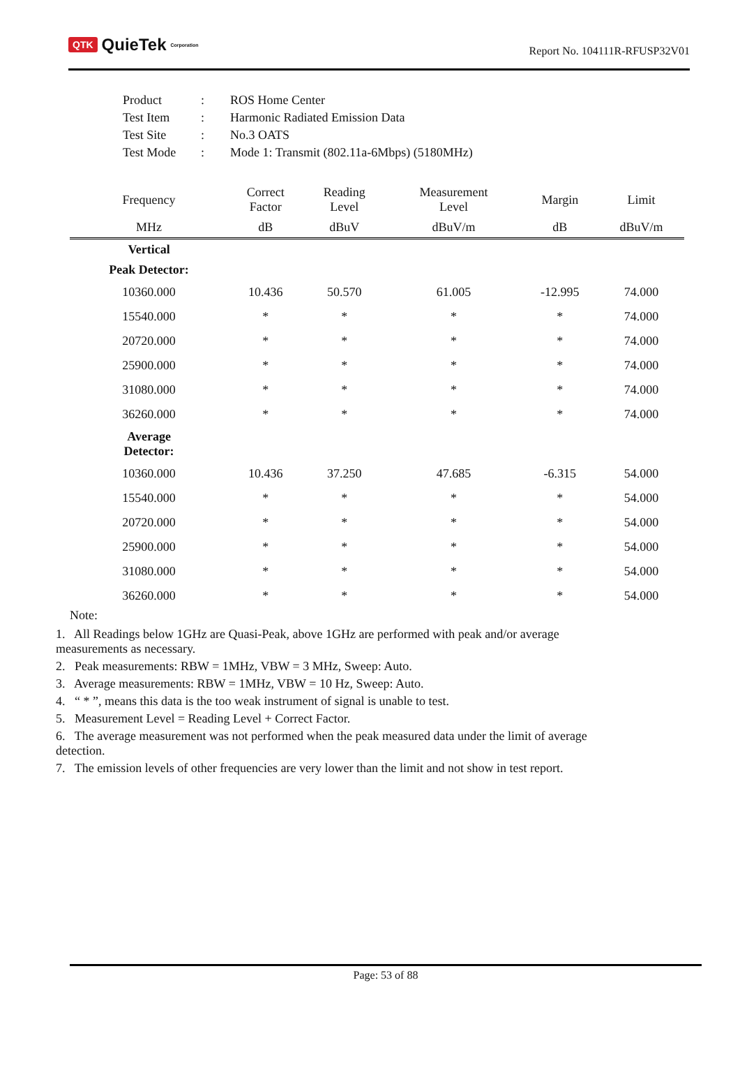QTK QuieTek<sup>Corporation</sup>
Report No. 104111R-RFUSP32V01
| Product | : | ROS Home Center |
| Test Item | : | Harmonic Radiated Emission Data |
| Test Site | : | No.3 OATS |
| Test Mode | : | Mode 1: Transmit (802.11a-6Mbps) (5180MHz) |
| Frequency | Correct Factor | Reading Level | Measurement Level | Margin | Limit |
| --- | --- | --- | --- | --- | --- |
| MHz | dB | dBuV | dBuV/m | dB | dBuV/m |
| Vertical | | | | | |
| Peak Detector: | | | | | |
| 10360.000 | 10.436 | 50.570 | 61.005 | -12.995 | 74.000 |
| 15540.000 | * | * | * | * | 74.000 |
| 20720.000 | * | * | * | * | 74.000 |
| 25900.000 | * | * | * | * | 74.000 |
| 31080.000 | * | * | * | * | 74.000 |
| 36260.000 | * | * | * | * | 74.000 |
| Average Detector: | | | | | |
| 10360.000 | 10.436 | 37.250 | 47.685 | -6.315 | 54.000 |
| 15540.000 | * | * | * | * | 54.000 |
| 20720.000 | * | * | * | * | 54.000 |
| 25900.000 | * | * | * | * | 54.000 |
| 31080.000 | * | * | * | * | 54.000 |
| 36260.000 | * | * | * | * | 54.000 |
Note:
1. All Readings below 1GHz are Quasi-Peak, above 1GHz are performed with peak and/or average measurements as necessary.
2. Peak measurements: RBW = 1MHz, VBW = 3 MHz, Sweep: Auto.
3. Average measurements: RBW = 1MHz, VBW = 10 Hz, Sweep: Auto.
4. “ * ”, means this data is the too weak instrument of signal is unable to test.
5. Measurement Level = Reading Level + Correct Factor.
6. The average measurement was not performed when the peak measured data under the limit of average detection.
7. The emission levels of other frequencies are very lower than the limit and not show in test report.
Page: 53 of 88